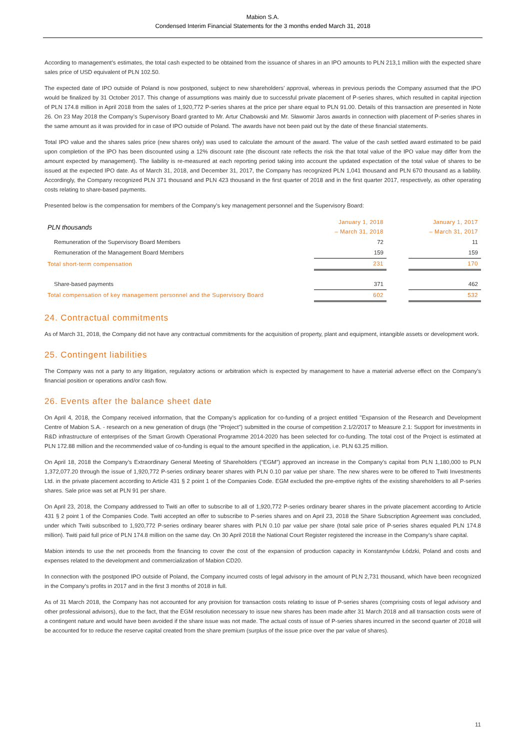Mabion S.A.
Condensed Interim Financial Statements for the 3 months ended March 31, 2018
According to management’s estimates, the total cash expected to be obtained from the issuance of shares in an IPO amounts to PLN 213,1 million with the expected share sales price of USD equivalent of PLN 102.50.
The expected date of IPO outside of Poland is now postponed, subject to new shareholders’ approval, whereas in previous periods the Company assumed that the IPO would be finalized by 31 October 2017. This change of assumptions was mainly due to successful private placement of P-series shares, which resulted in capital injection of PLN 174.8 million in April 2018 from the sales of 1,920,772 P-series shares at the price per share equal to PLN 91.00. Details of this transaction are presented in Note 26. On 23 May 2018 the Company’s Supervisory Board granted to Mr. Artur Chabowski and Mr. Sławomir Jaros awards in connection with placement of P-series shares in the same amount as it was provided for in case of IPO outside of Poland. The awards have not been paid out by the date of these financial statements.
Total IPO value and the shares sales price (new shares only) was used to calculate the amount of the award. The value of the cash settled award estimated to be paid upon completion of the IPO has been discounted using a 12% discount rate (the discount rate reflects the risk the that total value of the IPO value may differ from the amount expected by management). The liability is re-measured at each reporting period taking into account the updated expectation of the total value of shares to be issued at the expected IPO date. As of March 31, 2018, and December 31, 2017, the Company has recognized PLN 1,041 thousand and PLN 670 thousand as a liability. Accordingly, the Company recognized PLN 371 thousand and PLN 423 thousand in the first quarter of 2018 and in the first quarter 2017, respectively, as other operating costs relating to share-based payments.
Presented below is the compensation for members of the Company's key management personnel and the Supervisory Board:
| PLN thousands | January 1, 2018 – March 31, 2018 | | January 1, 2017 – March 31, 2017 |
| --- | --- | --- | --- |
| Remuneration of the Supervisory Board Members | 72 | | 11 |
| Remuneration of the Management Board Members | 159 | | 159 |
| Total short-term compensation | 231 | | 170 |
| Share-based payments | 371 | | 462 |
| Total compensation of key management personnel and the Supervisory Board | 602 | | 532 |
24. Contractual commitments
As of March 31, 2018, the Company did not have any contractual commitments for the acquisition of property, plant and equipment, intangible assets or development work.
25. Contingent liabilities
The Company was not a party to any litigation, regulatory actions or arbitration which is expected by management to have a material adverse effect on the Company’s financial position or operations and/or cash flow.
26. Events after the balance sheet date
On April 4, 2018, the Company received information, that the Company’s application for co-funding of a project entitled "Expansion of the Research and Development Centre of Mabion S.A. - research on a new generation of drugs (the "Project") submitted in the course of competition 2.1/2/2017 to Measure 2.1: Support for investments in R&D infrastructure of enterprises of the Smart Growth Operational Programme 2014-2020 has been selected for co-funding. The total cost of the Project is estimated at PLN 172.88 million and the recommended value of co-funding is equal to the amount specified in the application, i.e. PLN 63.25 million.
On April 18, 2018 the Company’s Extraordinary General Meeting of Shareholders (“EGM”) approved an increase in the Company’s capital from PLN 1,180,000 to PLN 1,372,077.20 through the issue of 1,920,772 P-series ordinary bearer shares with PLN 0.10 par value per share. The new shares were to be offered to Twiti Investments Ltd. in the private placement according to Article 431 § 2 point 1 of the Companies Code. EGM excluded the pre-emptive rights of the existing shareholders to all P-series shares. Sale price was set at PLN 91 per share.
On April 23, 2018, the Company addressed to Twiti an offer to subscribe to all of 1,920,772 P-series ordinary bearer shares in the private placement according to Article 431 § 2 point 1 of the Companies Code. Twiti accepted an offer to subscribe to P-series shares and on April 23, 2018 the Share Subscription Agreement was concluded, under which Twiti subscribed to 1,920,772 P-series ordinary bearer shares with PLN 0.10 par value per share (total sale price of P-series shares equaled PLN 174.8 million). Twiti paid full price of PLN 174.8 million on the same day. On 30 April 2018 the National Court Register registered the increase in the Company’s share capital.
Mabion intends to use the net proceeds from the financing to cover the cost of the expansion of production capacity in Konstantynów Łódzki, Poland and costs and expenses related to the development and commercialization of Mabion CD20.
In connection with the postponed IPO outside of Poland, the Company incurred costs of legal advisory in the amount of PLN 2,731 thousand, which have been recognized in the Company’s profits in 2017 and in the first 3 months of 2018 in full.
As of 31 March 2018, the Company has not accounted for any provision for transaction costs relating to issue of P-series shares (comprising costs of legal advisory and other professional advisors), due to the fact, that the EGM resolution necessary to issue new shares has been made after 31 March 2018 and all transaction costs were of a contingent nature and would have been avoided if the share issue was not made. The actual costs of issue of P-series shares incurred in the second quarter of 2018 will be accounted for to reduce the reserve capital created from the share premium (surplus of the issue price over the par value of shares).
11